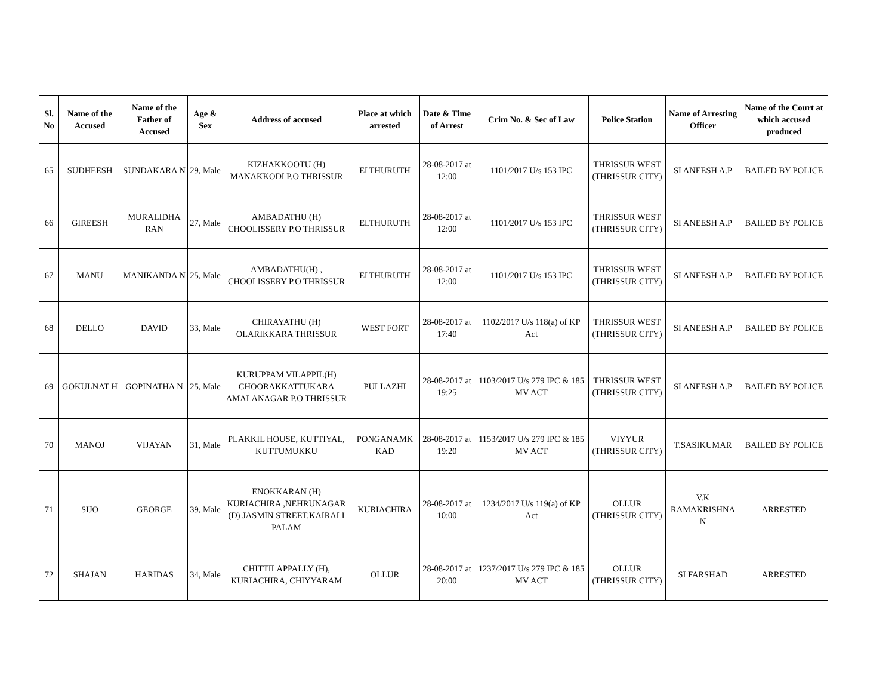| Sl. No | Name of the Accused | Name of the Father of Accused | Age & Sex | Address of accused | Place at which arrested | Date & Time of Arrest | Crim No. & Sec of Law | Police Station | Name of Arresting Officer | Name of the Court at which accused produced |
| --- | --- | --- | --- | --- | --- | --- | --- | --- | --- | --- |
| 65 | SUDHEESH | SUNDAKARA N | 29, Male | KIZHAKKOOTU (H) MANAKKODI P.O THRISSUR | ELTHURUTH | 28-08-2017 at 12:00 | 1101/2017 U/s 153 IPC | THRISSUR WEST (THRISSUR CITY) | SI ANEESH A.P | BAILED BY POLICE |
| 66 | GIREESH | MURALIDHA RAN | 27, Male | AMBADATHU (H) CHOOLISSERY P.O THRISSUR | ELTHURUTH | 28-08-2017 at 12:00 | 1101/2017 U/s 153 IPC | THRISSUR WEST (THRISSUR CITY) | SI ANEESH A.P | BAILED BY POLICE |
| 67 | MANU | MANIKANDA N | 25, Male | AMBADATHU(H) , CHOOLISSERY P.O THRISSUR | ELTHURUTH | 28-08-2017 at 12:00 | 1101/2017 U/s 153 IPC | THRISSUR WEST (THRISSUR CITY) | SI ANEESH A.P | BAILED BY POLICE |
| 68 | DELLO | DAVID | 33, Male | CHIRAYATHU (H) OLARIKKARA THRISSUR | WEST FORT | 28-08-2017 at 17:40 | 1102/2017 U/s 118(a) of KP Act | THRISSUR WEST (THRISSUR CITY) | SI ANEESH A.P | BAILED BY POLICE |
| 69 | GOKULNAT H | GOPINATHA N | 25, Male | KURUPPAM VILAPPIL(H) CHOORAKKATTUKARA AMALANAGAR P.O THRISSUR | PULLAZHI | 28-08-2017 at 19:25 | 1103/2017 U/s 279 IPC & 185 MV ACT | THRISSUR WEST (THRISSUR CITY) | SI ANEESH A.P | BAILED BY POLICE |
| 70 | MANOJ | VIJAYAN | 31, Male | PLAKKIL HOUSE, KUTTIYAL, KUTTUMUKKU | PONGANAMK KAD | 28-08-2017 at 19:20 | 1153/2017 U/s 279 IPC & 185 MV ACT | VIYYUR (THRISSUR CITY) | T.SASIKUMAR | BAILED BY POLICE |
| 71 | SIJO | GEORGE | 39, Male | ENOKKARAN (H) KURIACHIRA ,NEHRUNAGAR (D) JASMIN STREET,KAIRALI PALAM | KURIACHIRA | 28-08-2017 at 10:00 | 1234/2017 U/s 119(a) of KP Act | OLLUR (THRISSUR CITY) | V.K RAMAKRISHNA N | ARRESTED |
| 72 | SHAJAN | HARIDAS | 34, Male | CHITTILAPPALLY (H), KURIACHIRA, CHIYYARAM | OLLUR | 28-08-2017 at 20:00 | 1237/2017 U/s 279 IPC & 185 MV ACT | OLLUR (THRISSUR CITY) | SI FARSHAD | ARRESTED |